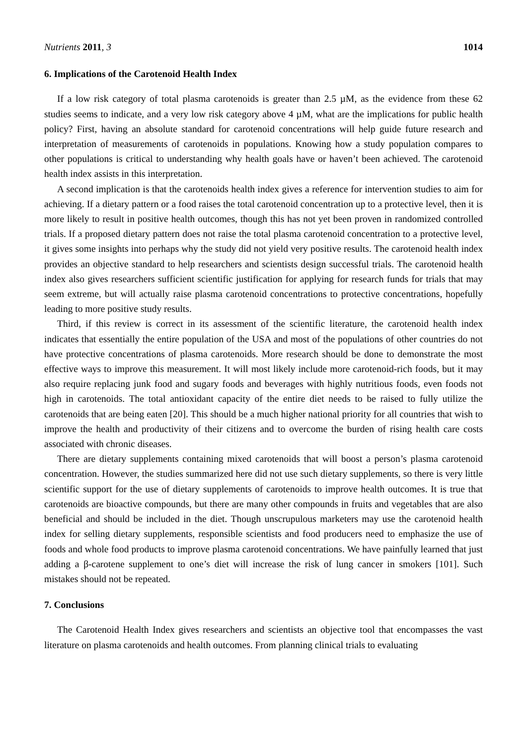Nutrients 2011, 3 1014
6. Implications of the Carotenoid Health Index
If a low risk category of total plasma carotenoids is greater than 2.5 µM, as the evidence from these 62 studies seems to indicate, and a very low risk category above 4 µM, what are the implications for public health policy? First, having an absolute standard for carotenoid concentrations will help guide future research and interpretation of measurements of carotenoids in populations. Knowing how a study population compares to other populations is critical to understanding why health goals have or haven’t been achieved. The carotenoid health index assists in this interpretation.
A second implication is that the carotenoids health index gives a reference for intervention studies to aim for achieving. If a dietary pattern or a food raises the total carotenoid concentration up to a protective level, then it is more likely to result in positive health outcomes, though this has not yet been proven in randomized controlled trials. If a proposed dietary pattern does not raise the total plasma carotenoid concentration to a protective level, it gives some insights into perhaps why the study did not yield very positive results. The carotenoid health index provides an objective standard to help researchers and scientists design successful trials. The carotenoid health index also gives researchers sufficient scientific justification for applying for research funds for trials that may seem extreme, but will actually raise plasma carotenoid concentrations to protective concentrations, hopefully leading to more positive study results.
Third, if this review is correct in its assessment of the scientific literature, the carotenoid health index indicates that essentially the entire population of the USA and most of the populations of other countries do not have protective concentrations of plasma carotenoids. More research should be done to demonstrate the most effective ways to improve this measurement. It will most likely include more carotenoid-rich foods, but it may also require replacing junk food and sugary foods and beverages with highly nutritious foods, even foods not high in carotenoids. The total antioxidant capacity of the entire diet needs to be raised to fully utilize the carotenoids that are being eaten [20]. This should be a much higher national priority for all countries that wish to improve the health and productivity of their citizens and to overcome the burden of rising health care costs associated with chronic diseases.
There are dietary supplements containing mixed carotenoids that will boost a person’s plasma carotenoid concentration. However, the studies summarized here did not use such dietary supplements, so there is very little scientific support for the use of dietary supplements of carotenoids to improve health outcomes. It is true that carotenoids are bioactive compounds, but there are many other compounds in fruits and vegetables that are also beneficial and should be included in the diet. Though unscrupulous marketers may use the carotenoid health index for selling dietary supplements, responsible scientists and food producers need to emphasize the use of foods and whole food products to improve plasma carotenoid concentrations. We have painfully learned that just adding a β-carotene supplement to one’s diet will increase the risk of lung cancer in smokers [101]. Such mistakes should not be repeated.
7. Conclusions
The Carotenoid Health Index gives researchers and scientists an objective tool that encompasses the vast literature on plasma carotenoids and health outcomes. From planning clinical trials to evaluating